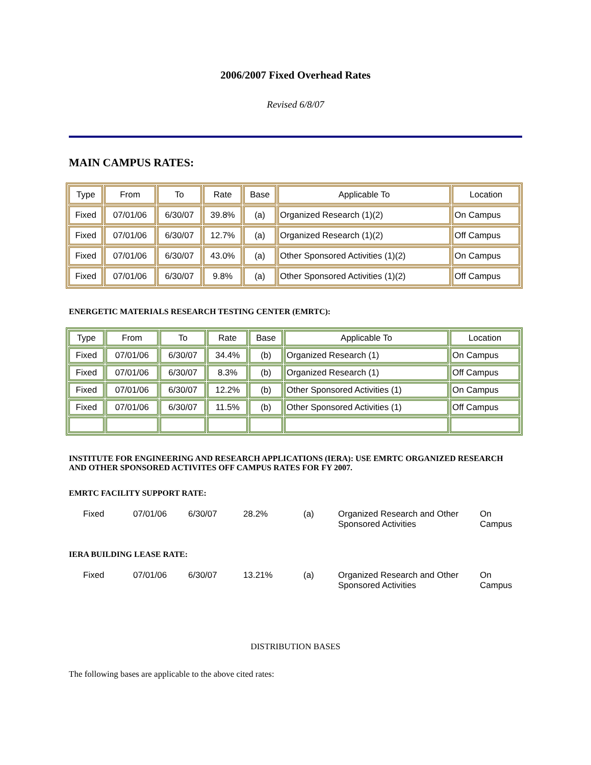2006/2007 Fixed Overhead Rates
Revised 6/8/07
MAIN CAMPUS RATES:
| Type | From | To | Rate | Base | Applicable To | Location |
| Fixed | 07/01/06 | 6/30/07 | 39.8% | (a) | Organized Research (1)(2) | On Campus |
| Fixed | 07/01/06 | 6/30/07 | 12.7% | (a) | Organized Research (1)(2) | Off Campus |
| Fixed | 07/01/06 | 6/30/07 | 43.0% | (a) | Other Sponsored Activities (1)(2) | On Campus |
| Fixed | 07/01/06 | 6/30/07 | 9.8% | (a) | Other Sponsored Activities (1)(2) | Off Campus |
ENERGETIC MATERIALS RESEARCH TESTING CENTER (EMRTC):
| Type | From | To | Rate | Base | Applicable To | Location |
| Fixed | 07/01/06 | 6/30/07 | 34.4% | (b) | Organized Research (1) | On Campus |
| Fixed | 07/01/06 | 6/30/07 | 8.3% | (b) | Organized Research (1) | Off Campus |
| Fixed | 07/01/06 | 6/30/07 | 12.2% | (b) | Other Sponsored Activities (1) | On Campus |
| Fixed | 07/01/06 | 6/30/07 | 11.5% | (b) | Other Sponsored Activities (1) | Off Campus |
INSTITUTE FOR ENGINEERING AND RESEARCH APPLICATIONS (IERA): USE EMRTC ORGANIZED RESEARCH AND OTHER SPONSORED ACTIVITES OFF CAMPUS RATES FOR FY 2007.
EMRTC FACILITY SUPPORT RATE:
| Fixed | 07/01/06 | 6/30/07 | 28.2% | (a) | Organized Research and Other Sponsored Activities | On Campus |
IERA BUILDING LEASE RATE:
| Fixed | 07/01/06 | 6/30/07 | 13.21% | (a) | Organized Research and Other Sponsored Activities | On Campus |
DISTRIBUTION BASES
The following bases are applicable to the above cited rates: